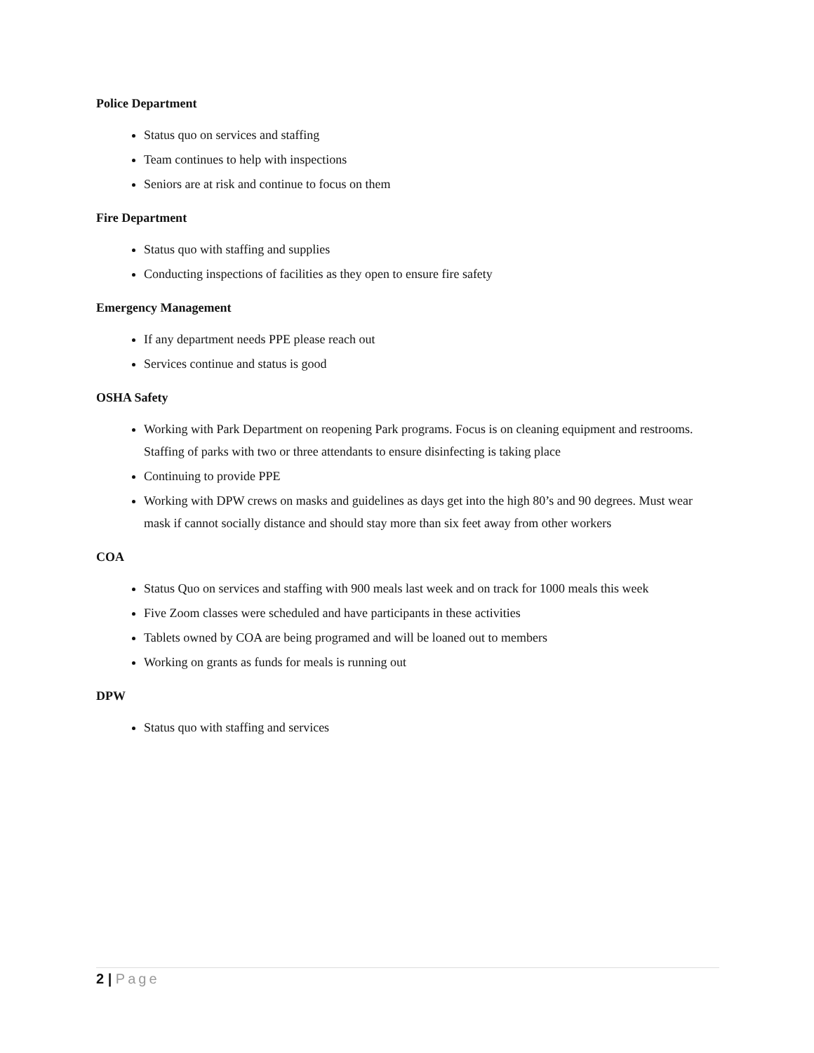Police Department
Status quo on services and staffing
Team continues to help with inspections
Seniors are at risk and continue to focus on them
Fire Department
Status quo with staffing and supplies
Conducting inspections of facilities as they open to ensure fire safety
Emergency Management
If any department needs PPE please reach out
Services continue and status is good
OSHA Safety
Working with Park Department on reopening Park programs. Focus is on cleaning equipment and restrooms. Staffing of parks with two or three attendants to ensure disinfecting is taking place
Continuing to provide PPE
Working with DPW crews on masks and guidelines as days get into the high 80’s and 90 degrees. Must wear mask if cannot socially distance and should stay more than six feet away from other workers
COA
Status Quo on services and staffing with 900 meals last week and on track for 1000 meals this week
Five Zoom classes were scheduled and have participants in these activities
Tablets owned by COA are being programed and will be loaned out to members
Working on grants as funds for meals is running out
DPW
Status quo with staffing and services
2 | Page